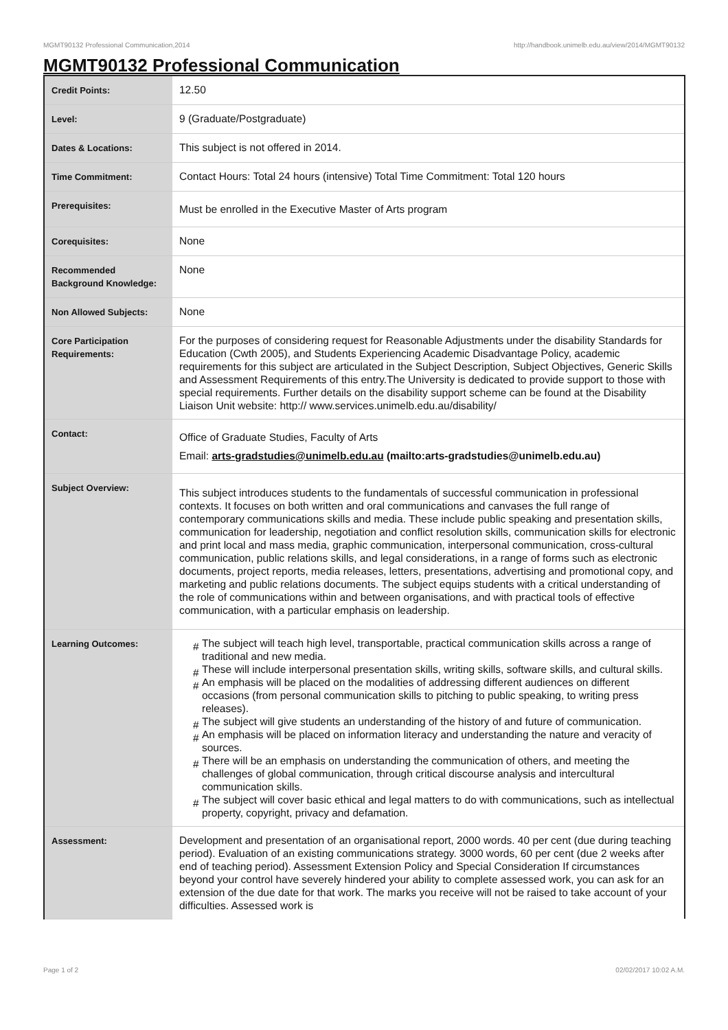MGMT90132 Professional Communication,2014 http://handbook.unimelb.edu.au/view/2014/MGMT90132
MGMT90132 Professional Communication
| Credit Points: | 12.50 |
| Level: | 9 (Graduate/Postgraduate) |
| Dates & Locations: | This subject is not offered in 2014. |
| Time Commitment: | Contact Hours: Total 24 hours (intensive) Total Time Commitment: Total 120 hours |
| Prerequisites: | Must be enrolled in the Executive Master of Arts program |
| Corequisites: | None |
| Recommended Background Knowledge: | None |
| Non Allowed Subjects: | None |
| Core Participation Requirements: | For the purposes of considering request for Reasonable Adjustments under the disability Standards for Education (Cwth 2005), and Students Experiencing Academic Disadvantage Policy, academic requirements for this subject are articulated in the Subject Description, Subject Objectives, Generic Skills and Assessment Requirements of this entry.The University is dedicated to provide support to those with special requirements. Further details on the disability support scheme can be found at the Disability Liaison Unit website: http:// www.services.unimelb.edu.au/disability/ |
| Contact: | Office of Graduate Studies, Faculty of Arts Email: arts-gradstudies@unimelb.edu.au (mailto:arts-gradstudies@unimelb.edu.au) |
| Subject Overview: | This subject introduces students to the fundamentals of successful communication in professional contexts. It focuses on both written and oral communications and canvases the full range of contemporary communications skills and media. These include public speaking and presentation skills, communication for leadership, negotiation and conflict resolution skills, communication skills for electronic and print local and mass media, graphic communication, interpersonal communication, cross-cultural communication, public relations skills, and legal considerations, in a range of forms such as electronic documents, project reports, media releases, letters, presentations, advertising and promotional copy, and marketing and public relations documents. The subject equips students with a critical understanding of the role of communications within and between organisations, and with practical tools of effective communication, with a particular emphasis on leadership. |
| Learning Outcomes: | # The subject will teach high level, transportable, practical communication skills across a range of traditional and new media. # These will include interpersonal presentation skills, writing skills, software skills, and cultural skills. # An emphasis will be placed on the modalities of addressing different audiences on different occasions (from personal communication skills to pitching to public speaking, to writing press releases). # The subject will give students an understanding of the history of and future of communication. # An emphasis will be placed on information literacy and understanding the nature and veracity of sources. # There will be an emphasis on understanding the communication of others, and meeting the challenges of global communication, through critical discourse analysis and intercultural communication skills. # The subject will cover basic ethical and legal matters to do with communications, such as intellectual property, copyright, privacy and defamation. |
| Assessment: | Development and presentation of an organisational report, 2000 words. 40 per cent (due during teaching period). Evaluation of an existing communications strategy. 3000 words, 60 per cent (due 2 weeks after end of teaching period). Assessment Extension Policy and Special Consideration If circumstances beyond your control have severely hindered your ability to complete assessed work, you can ask for an extension of the due date for that work. The marks you receive will not be raised to take account of your difficulties. Assessed work is |
Page 1 of 2 02/02/2017 10:02 A.M.